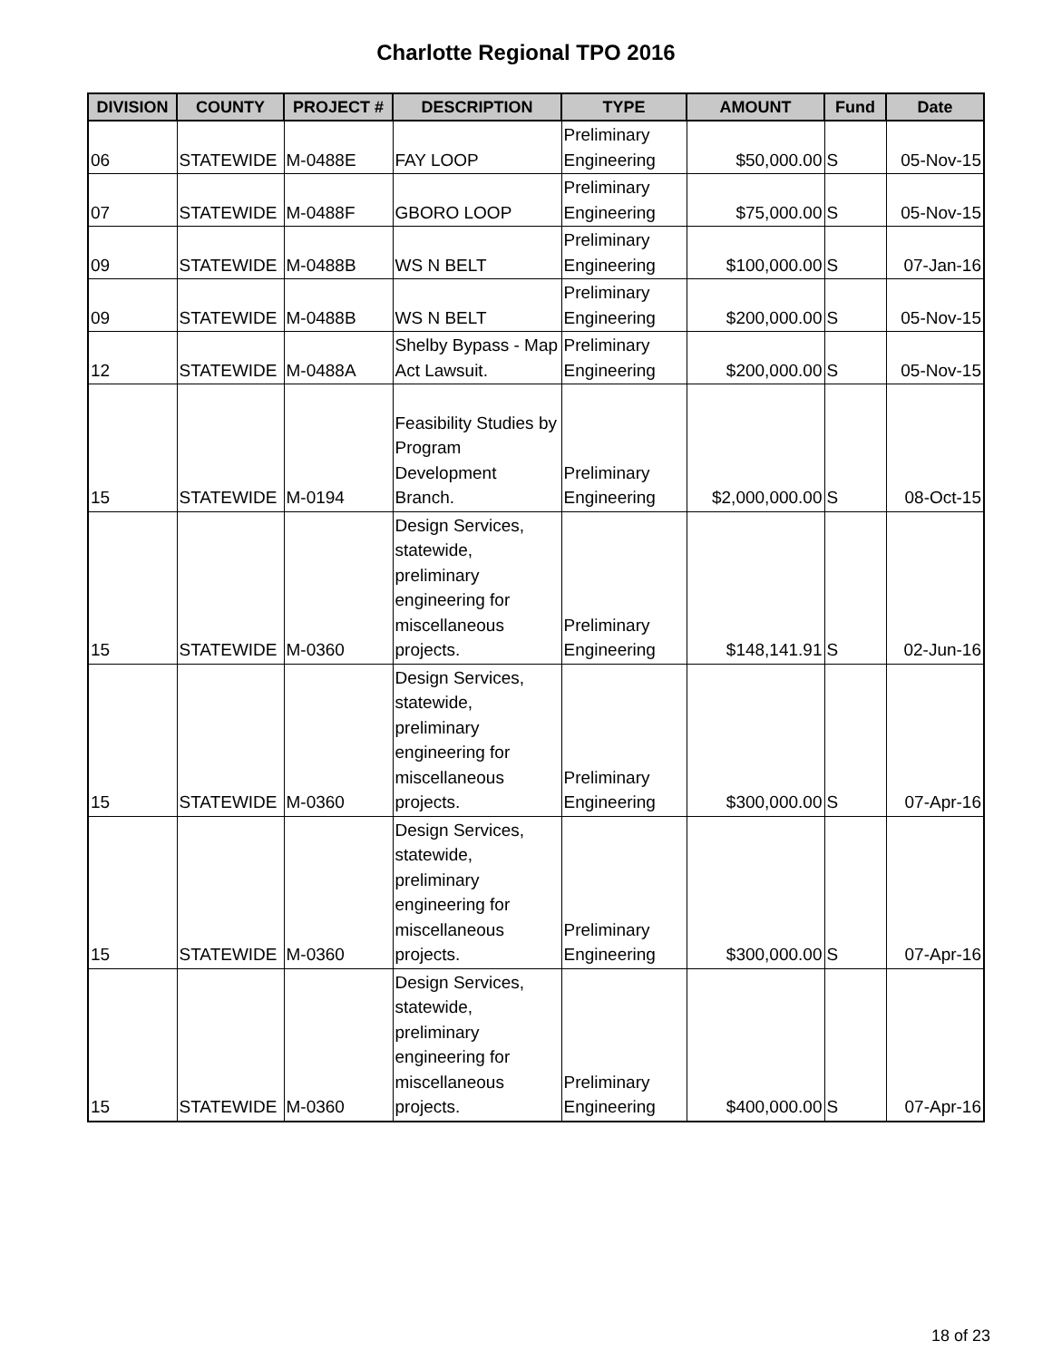Charlotte Regional TPO 2016
| DIVISION | COUNTY | PROJECT # | DESCRIPTION | TYPE | AMOUNT | Fund | Date |
| --- | --- | --- | --- | --- | --- | --- | --- |
| 06 | STATEWIDE | M-0488E | FAY LOOP | Preliminary Engineering | $50,000.00 | S | 05-Nov-15 |
| 07 | STATEWIDE | M-0488F | GBORO LOOP | Preliminary Engineering | $75,000.00 | S | 05-Nov-15 |
| 09 | STATEWIDE | M-0488B | WS N BELT | Preliminary Engineering | $100,000.00 | S | 07-Jan-16 |
| 09 | STATEWIDE | M-0488B | WS N BELT | Preliminary Engineering | $200,000.00 | S | 05-Nov-15 |
| 12 | STATEWIDE | M-0488A | Shelby Bypass - Map Act Lawsuit. | Preliminary Engineering | $200,000.00 | S | 05-Nov-15 |
| 15 | STATEWIDE | M-0194 | Feasibility Studies by Program Development Branch. | Preliminary Engineering | $2,000,000.00 | S | 08-Oct-15 |
| 15 | STATEWIDE | M-0360 | Design Services, statewide, preliminary engineering for miscellaneous projects. | Preliminary Engineering | $148,141.91 | S | 02-Jun-16 |
| 15 | STATEWIDE | M-0360 | Design Services, statewide, preliminary engineering for miscellaneous projects. | Preliminary Engineering | $300,000.00 | S | 07-Apr-16 |
| 15 | STATEWIDE | M-0360 | Design Services, statewide, preliminary engineering for miscellaneous projects. | Preliminary Engineering | $300,000.00 | S | 07-Apr-16 |
| 15 | STATEWIDE | M-0360 | Design Services, statewide, preliminary engineering for miscellaneous projects. | Preliminary Engineering | $400,000.00 | S | 07-Apr-16 |
18 of 23